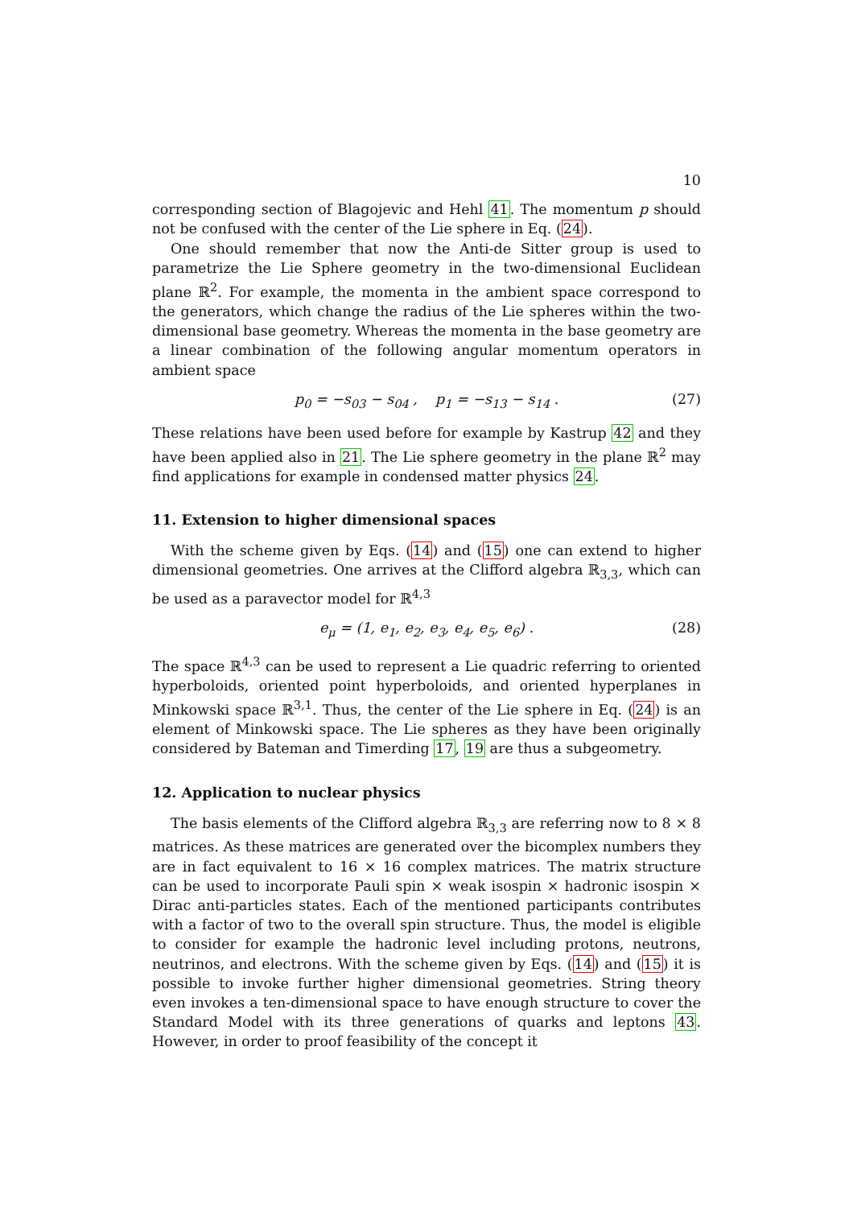10
corresponding section of Blagojevic and Hehl 41. The momentum p should not be confused with the center of the Lie sphere in Eq. (24).
One should remember that now the Anti-de Sitter group is used to parametrize the Lie Sphere geometry in the two-dimensional Euclidean plane ℝ<sup>2</sup>. For example, the momenta in the ambient space correspond to the generators, which change the radius of the Lie spheres within the two-dimensional base geometry. Whereas the momenta in the base geometry are a linear combination of the following angular momentum operators in ambient space
p<sub>0</sub> = −s<sub>03</sub> − s<sub>04</sub> , p<sub>1</sub> = −s<sub>13</sub> − s<sub>14</sub> . (27)
These relations have been used before for example by Kastrup 42 and they have been applied also in 21. The Lie sphere geometry in the plane ℝ<sup>2</sup> may find applications for example in condensed matter physics 24.
11. Extension to higher dimensional spaces
With the scheme given by Eqs. (14) and (15) one can extend to higher dimensional geometries. One arrives at the Clifford algebra ℝ<sub>3,3</sub>, which can be used as a paravector model for ℝ<sup>4,3</sup>
e<sub>μ</sub> = (1, e<sub>1</sub>, e<sub>2</sub>, e<sub>3</sub>, e<sub>4</sub>, e<sub>5</sub>, e<sub>6</sub>) . (28)
The space ℝ<sup>4,3</sup> can be used to represent a Lie quadric referring to oriented hyperboloids, oriented point hyperboloids, and oriented hyperplanes in Minkowski space ℝ<sup>3,1</sup>. Thus, the center of the Lie sphere in Eq. (24) is an element of Minkowski space. The Lie spheres as they have been originally considered by Bateman and Timerding 17, 19 are thus a subgeometry.
12. Application to nuclear physics
The basis elements of the Clifford algebra ℝ<sub>3,3</sub> are referring now to 8 × 8 matrices. As these matrices are generated over the bicomplex numbers they are in fact equivalent to 16 × 16 complex matrices. The matrix structure can be used to incorporate Pauli spin × weak isospin × hadronic isospin × Dirac anti-particles states. Each of the mentioned participants contributes with a factor of two to the overall spin structure. Thus, the model is eligible to consider for example the hadronic level including protons, neutrons, neutrinos, and electrons. With the scheme given by Eqs. (14) and (15) it is possible to invoke further higher dimensional geometries. String theory even invokes a ten-dimensional space to have enough structure to cover the Standard Model with its three generations of quarks and leptons 43. However, in order to proof feasibility of the concept it